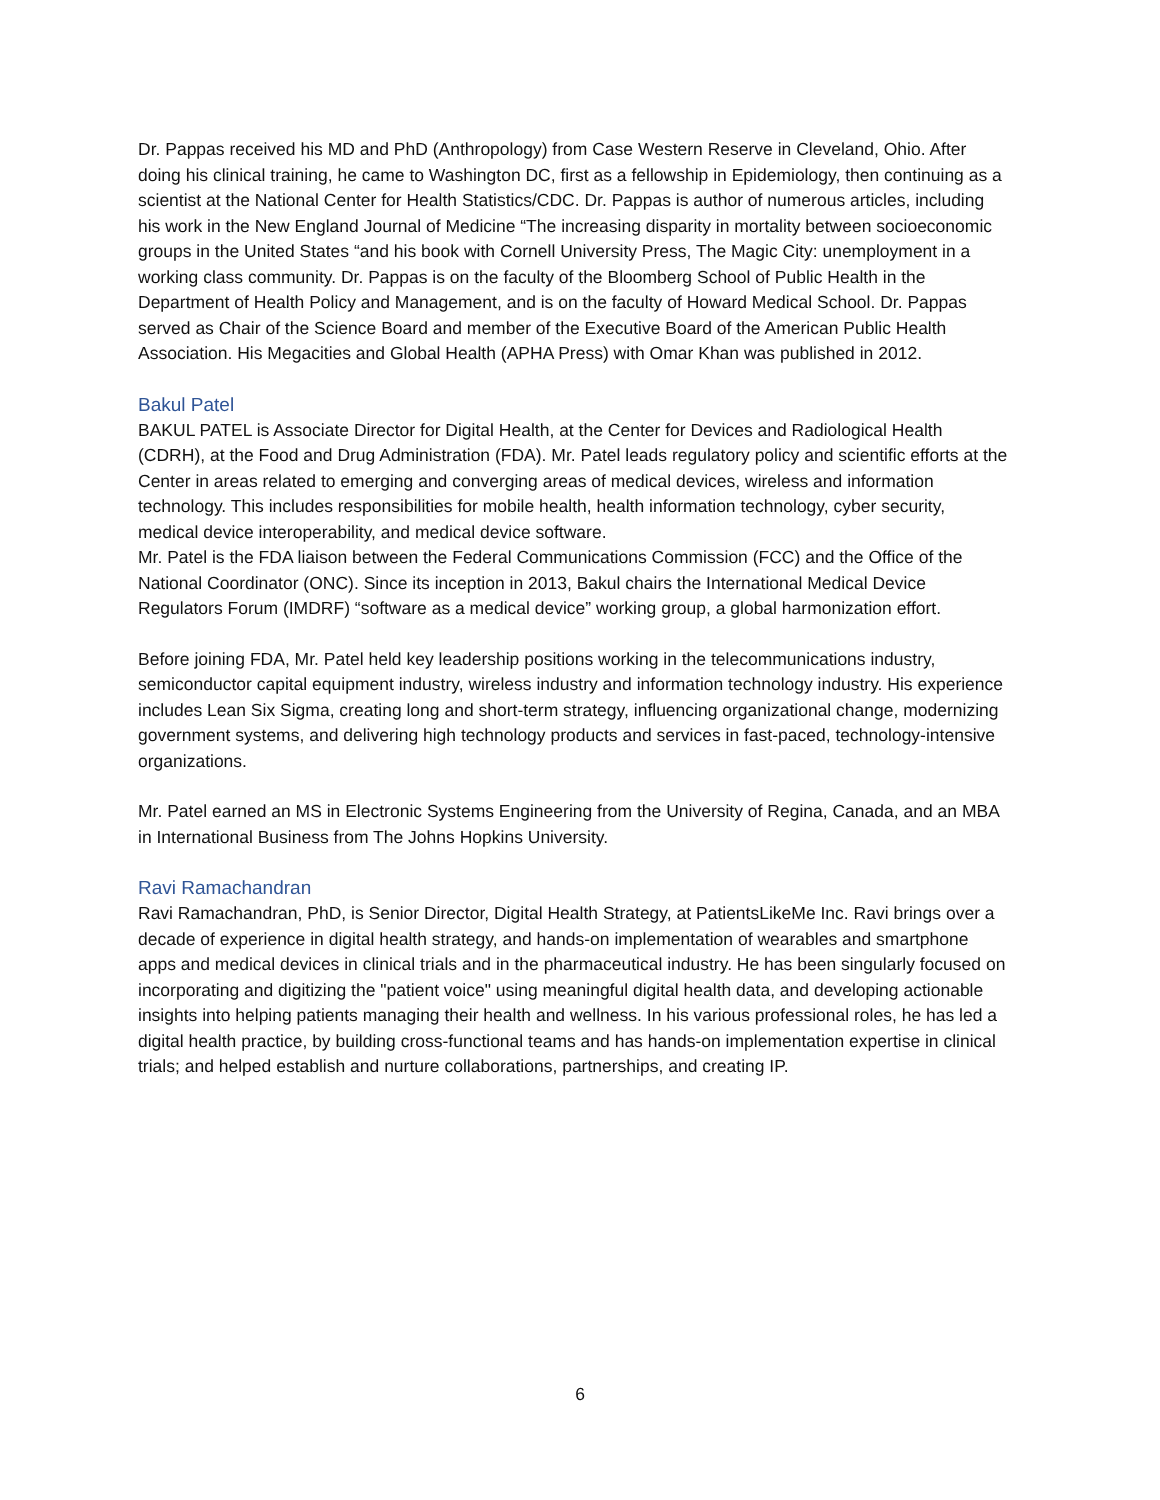Dr. Pappas received his MD and PhD (Anthropology) from Case Western Reserve in Cleveland, Ohio. After doing his clinical training, he came to Washington DC, first as a fellowship in Epidemiology, then continuing as a scientist at the National Center for Health Statistics/CDC. Dr. Pappas is author of numerous articles, including his work in the New England Journal of Medicine “The increasing disparity in mortality between socioeconomic groups in the United States “and his book with Cornell University Press, The Magic City: unemployment in a working class community. Dr. Pappas is on the faculty of the Bloomberg School of Public Health in the Department of Health Policy and Management, and is on the faculty of Howard Medical School. Dr. Pappas served as Chair of the Science Board and member of the Executive Board of the American Public Health Association. His Megacities and Global Health (APHA Press) with Omar Khan was published in 2012.
Bakul Patel
BAKUL PATEL is Associate Director for Digital Health, at the Center for Devices and Radiological Health (CDRH), at the Food and Drug Administration (FDA). Mr. Patel leads regulatory policy and scientific efforts at the Center in areas related to emerging and converging areas of medical devices, wireless and information technology. This includes responsibilities for mobile health, health information technology, cyber security, medical device interoperability, and medical device software.
Mr. Patel is the FDA liaison between the Federal Communications Commission (FCC) and the Office of the National Coordinator (ONC). Since its inception in 2013, Bakul chairs the International Medical Device Regulators Forum (IMDRF) “software as a medical device” working group, a global harmonization effort.
Before joining FDA, Mr. Patel held key leadership positions working in the telecommunications industry, semiconductor capital equipment industry, wireless industry and information technology industry. His experience includes Lean Six Sigma, creating long and short-term strategy, influencing organizational change, modernizing government systems, and delivering high technology products and services in fast-paced, technology-intensive organizations.
Mr. Patel earned an MS in Electronic Systems Engineering from the University of Regina, Canada, and an MBA in International Business from The Johns Hopkins University.
Ravi Ramachandran
Ravi Ramachandran, PhD, is Senior Director, Digital Health Strategy, at PatientsLikeMe Inc. Ravi brings over a decade of experience in digital health strategy, and hands-on implementation of wearables and smartphone apps and medical devices in clinical trials and in the pharmaceutical industry. He has been singularly focused on incorporating and digitizing the "patient voice" using meaningful digital health data, and developing actionable insights into helping patients managing their health and wellness. In his various professional roles, he has led a digital health practice, by building cross-functional teams and has hands-on implementation expertise in clinical trials; and helped establish and nurture collaborations, partnerships, and creating IP.
6